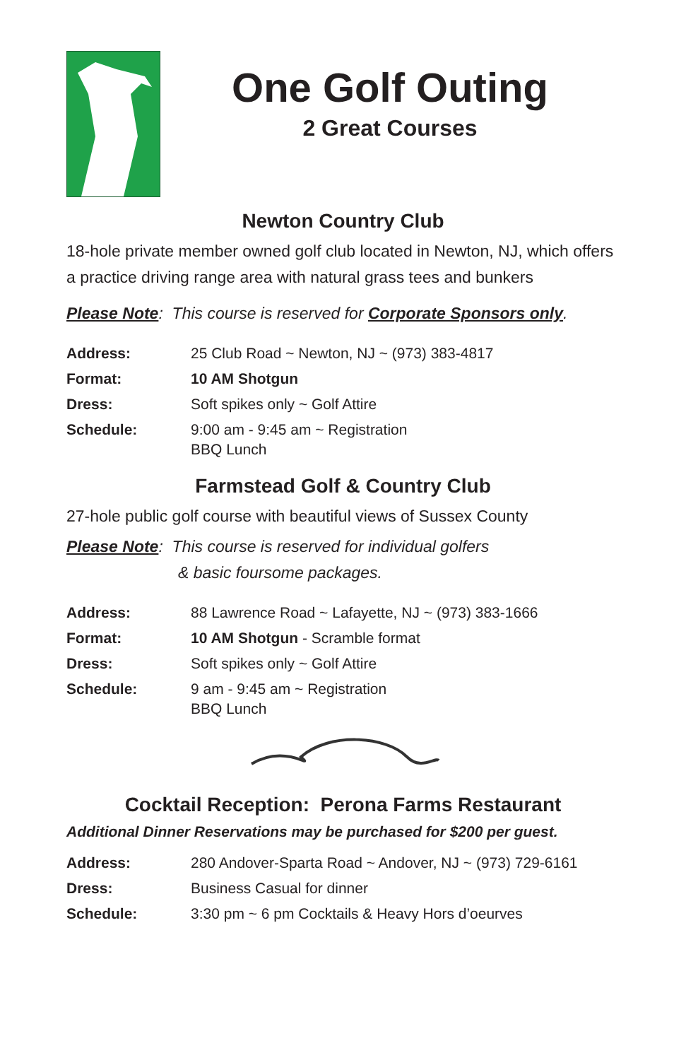One Golf Outing
2 Great Courses
Newton Country Club
18-hole private member owned golf club located in Newton, NJ, which offers a practice driving range area with natural grass tees and bunkers
Please Note: This course is reserved for Corporate Sponsors only.
| Address: | 25 Club Road ~ Newton, NJ ~ (973) 383-4817 |
| Format: | 10 AM Shotgun |
| Dress: | Soft spikes only ~ Golf Attire |
| Schedule: | 9:00 am - 9:45 am ~ Registration BBQ Lunch |
Farmstead Golf & Country Club
27-hole public golf course with beautiful views of Sussex County
Please Note: This course is reserved for individual golfers
& basic foursome packages.
| Address: | 88 Lawrence Road ~ Lafayette, NJ ~ (973) 383-1666 |
| Format: | 10 AM Shotgun - Scramble format |
| Dress: | Soft spikes only ~ Golf Attire |
| Schedule: | 9 am - 9:45 am ~ Registration BBQ Lunch |
Cocktail Reception: Perona Farms Restaurant
Additional Dinner Reservations may be purchased for $200 per guest.
| Address: | 280 Andover-Sparta Road ~ Andover, NJ ~ (973) 729-6161 |
| Dress: | Business Casual for dinner |
| Schedule: | 3:30 pm ~ 6 pm Cocktails & Heavy Hors d’oeurves |